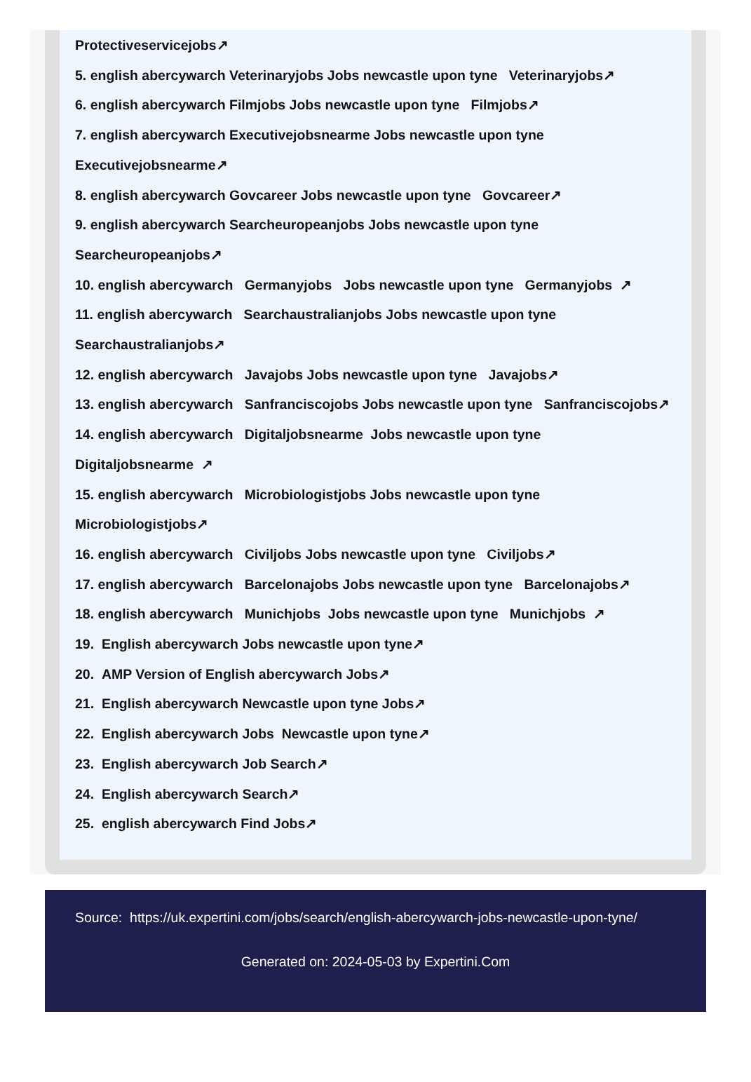Protectiveservicejobs↗
5. english abercywarch Veterinaryjobs Jobs newcastle upon tyne Veterinaryjobs↗
6. english abercywarch Filmjobs Jobs newcastle upon tyne Filmjobs↗
7. english abercywarch Executivejobsnearme Jobs newcastle upon tyne
Executivejobsnearme↗
8. english abercywarch Govcareer Jobs newcastle upon tyne Govcareer↗
9. english abercywarch Searcheuropeanjobs Jobs newcastle upon tyne
Searcheuropeanjobs↗
10. english abercywarch Germanyjobs Jobs newcastle upon tyne Germanyjobs ↗
11. english abercywarch Searchaustralianjobs Jobs newcastle upon tyne
Searchaustralianjobs↗
12. english abercywarch Javajobs Jobs newcastle upon tyne Javajobs↗
13. english abercywarch Sanfranciscojobs Jobs newcastle upon tyne Sanfranciscojobs↗
14. english abercywarch Digitaljobsnearme Jobs newcastle upon tyne
Digitaljobsnearme ↗
15. english abercywarch Microbiologistjobs Jobs newcastle upon tyne
Microbiologistjobs↗
16. english abercywarch Civiljobs Jobs newcastle upon tyne Civiljobs↗
17. english abercywarch Barcelonajobs Jobs newcastle upon tyne Barcelonajobs↗
18. english abercywarch Munichjobs Jobs newcastle upon tyne Munichjobs ↗
19. English abercywarch Jobs newcastle upon tyne↗
20. AMP Version of English abercywarch Jobs↗
21. English abercywarch Newcastle upon tyne Jobs↗
22. English abercywarch Jobs Newcastle upon tyne↗
23. English abercywarch Job Search↗
24. English abercywarch Search↗
25. english abercywarch Find Jobs↗
Source: https://uk.expertini.com/jobs/search/english-abercywarch-jobs-newcastle-upon-tyne/
Generated on: 2024-05-03 by Expertini.Com